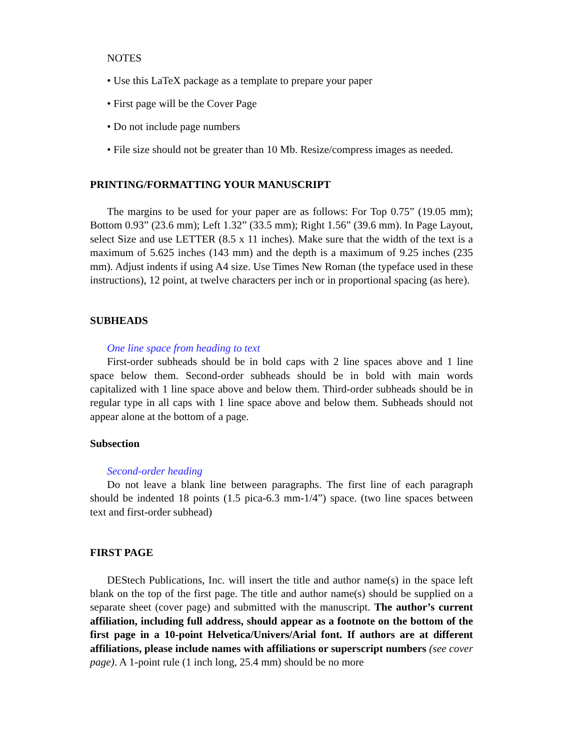NOTES
• Use this LaTeX package as a template to prepare your paper
• First page will be the Cover Page
• Do not include page numbers
• File size should not be greater than 10 Mb. Resize/compress images as needed.
PRINTING/FORMATTING YOUR MANUSCRIPT
The margins to be used for your paper are as follows: For Top 0.75” (19.05 mm); Bottom 0.93” (23.6 mm); Left 1.32” (33.5 mm); Right 1.56” (39.6 mm). In Page Layout, select Size and use LETTER (8.5 x 11 inches). Make sure that the width of the text is a maximum of 5.625 inches (143 mm) and the depth is a maximum of 9.25 inches (235 mm). Adjust indents if using A4 size. Use Times New Roman (the typeface used in these instructions), 12 point, at twelve characters per inch or in proportional spacing (as here).
SUBHEADS
One line space from heading to text
First-order subheads should be in bold caps with 2 line spaces above and 1 line space below them. Second-order subheads should be in bold with main words capitalized with 1 line space above and below them. Third-order subheads should be in regular type in all caps with 1 line space above and below them. Subheads should not appear alone at the bottom of a page.
Subsection
Second-order heading
Do not leave a blank line between paragraphs. The first line of each paragraph should be indented 18 points (1.5 pica-6.3 mm-1/4”) space. (two line spaces between text and first-order subhead)
FIRST PAGE
DEStech Publications, Inc. will insert the title and author name(s) in the space left blank on the top of the first page. The title and author name(s) should be supplied on a separate sheet (cover page) and submitted with the manuscript. The author’s current affiliation, including full address, should appear as a footnote on the bottom of the first page in a 10-point Helvetica/Univers/Arial font. If authors are at different affiliations, please include names with affiliations or superscript numbers (see cover page). A 1-point rule (1 inch long, 25.4 mm) should be no more